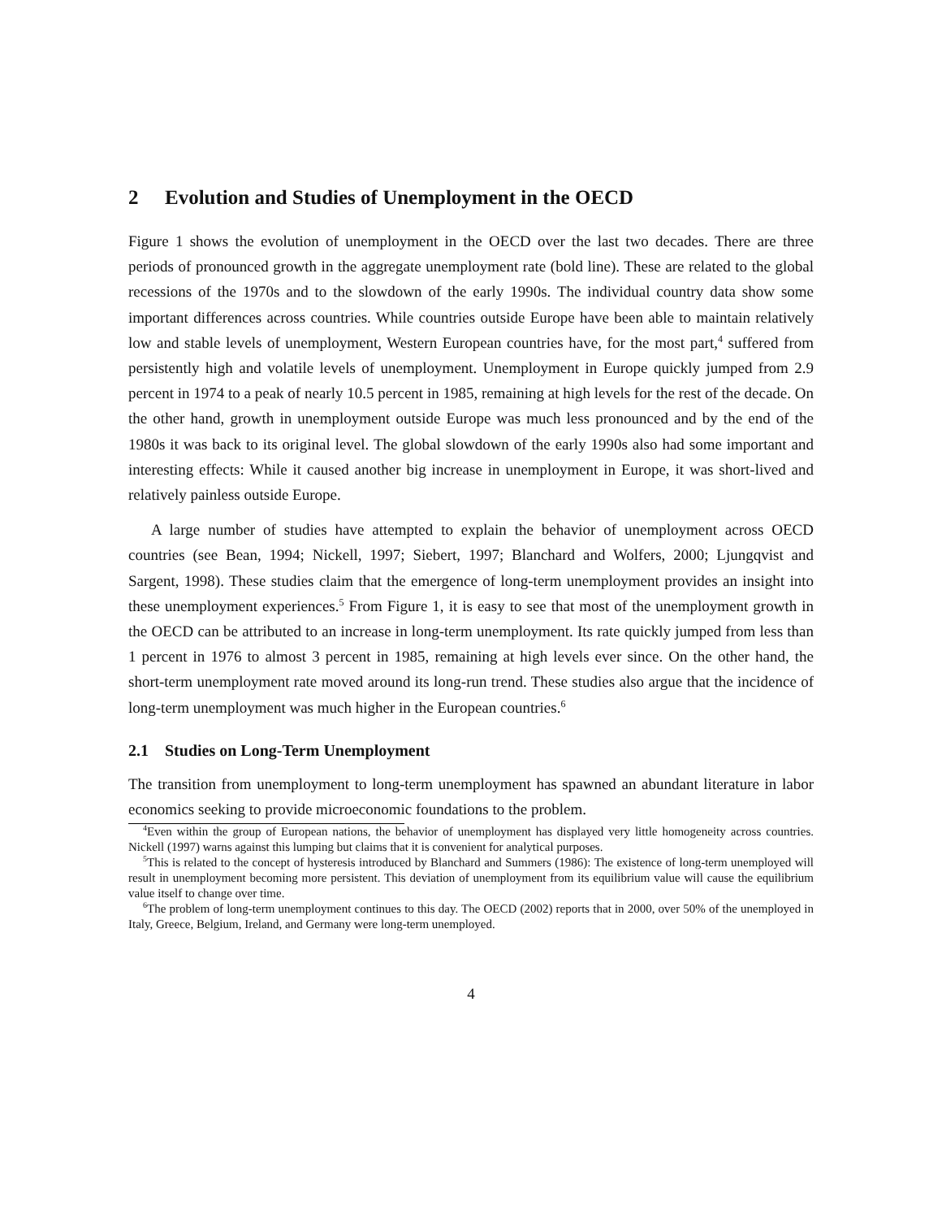2 Evolution and Studies of Unemployment in the OECD
Figure 1 shows the evolution of unemployment in the OECD over the last two decades. There are three periods of pronounced growth in the aggregate unemployment rate (bold line). These are related to the global recessions of the 1970s and to the slowdown of the early 1990s. The individual country data show some important differences across countries. While countries outside Europe have been able to maintain relatively low and stable levels of unemployment, Western European countries have, for the most part,<sup>4</sup> suffered from persistently high and volatile levels of unemployment. Unemployment in Europe quickly jumped from 2.9 percent in 1974 to a peak of nearly 10.5 percent in 1985, remaining at high levels for the rest of the decade. On the other hand, growth in unemployment outside Europe was much less pronounced and by the end of the 1980s it was back to its original level. The global slowdown of the early 1990s also had some important and interesting effects: While it caused another big increase in unemployment in Europe, it was short-lived and relatively painless outside Europe.
A large number of studies have attempted to explain the behavior of unemployment across OECD countries (see Bean, 1994; Nickell, 1997; Siebert, 1997; Blanchard and Wolfers, 2000; Ljungqvist and Sargent, 1998). These studies claim that the emergence of long-term unemployment provides an insight into these unemployment experiences.<sup>5</sup> From Figure 1, it is easy to see that most of the unemployment growth in the OECD can be attributed to an increase in long-term unemployment. Its rate quickly jumped from less than 1 percent in 1976 to almost 3 percent in 1985, remaining at high levels ever since. On the other hand, the short-term unemployment rate moved around its long-run trend. These studies also argue that the incidence of long-term unemployment was much higher in the European countries.<sup>6</sup>
2.1 Studies on Long-Term Unemployment
The transition from unemployment to long-term unemployment has spawned an abundant literature in labor economics seeking to provide microeconomic foundations to the problem.
<sup>4</sup> Even within the group of European nations, the behavior of unemployment has displayed very little homogeneity across countries. Nickell (1997) warns against this lumping but claims that it is convenient for analytical purposes.
<sup>5</sup> This is related to the concept of hysteresis introduced by Blanchard and Summers (1986): The existence of long-term unemployed will result in unemployment becoming more persistent. This deviation of unemployment from its equilibrium value will cause the equilibrium value itself to change over time.
<sup>6</sup> The problem of long-term unemployment continues to this day. The OECD (2002) reports that in 2000, over 50% of the unemployed in Italy, Greece, Belgium, Ireland, and Germany were long-term unemployed.
4